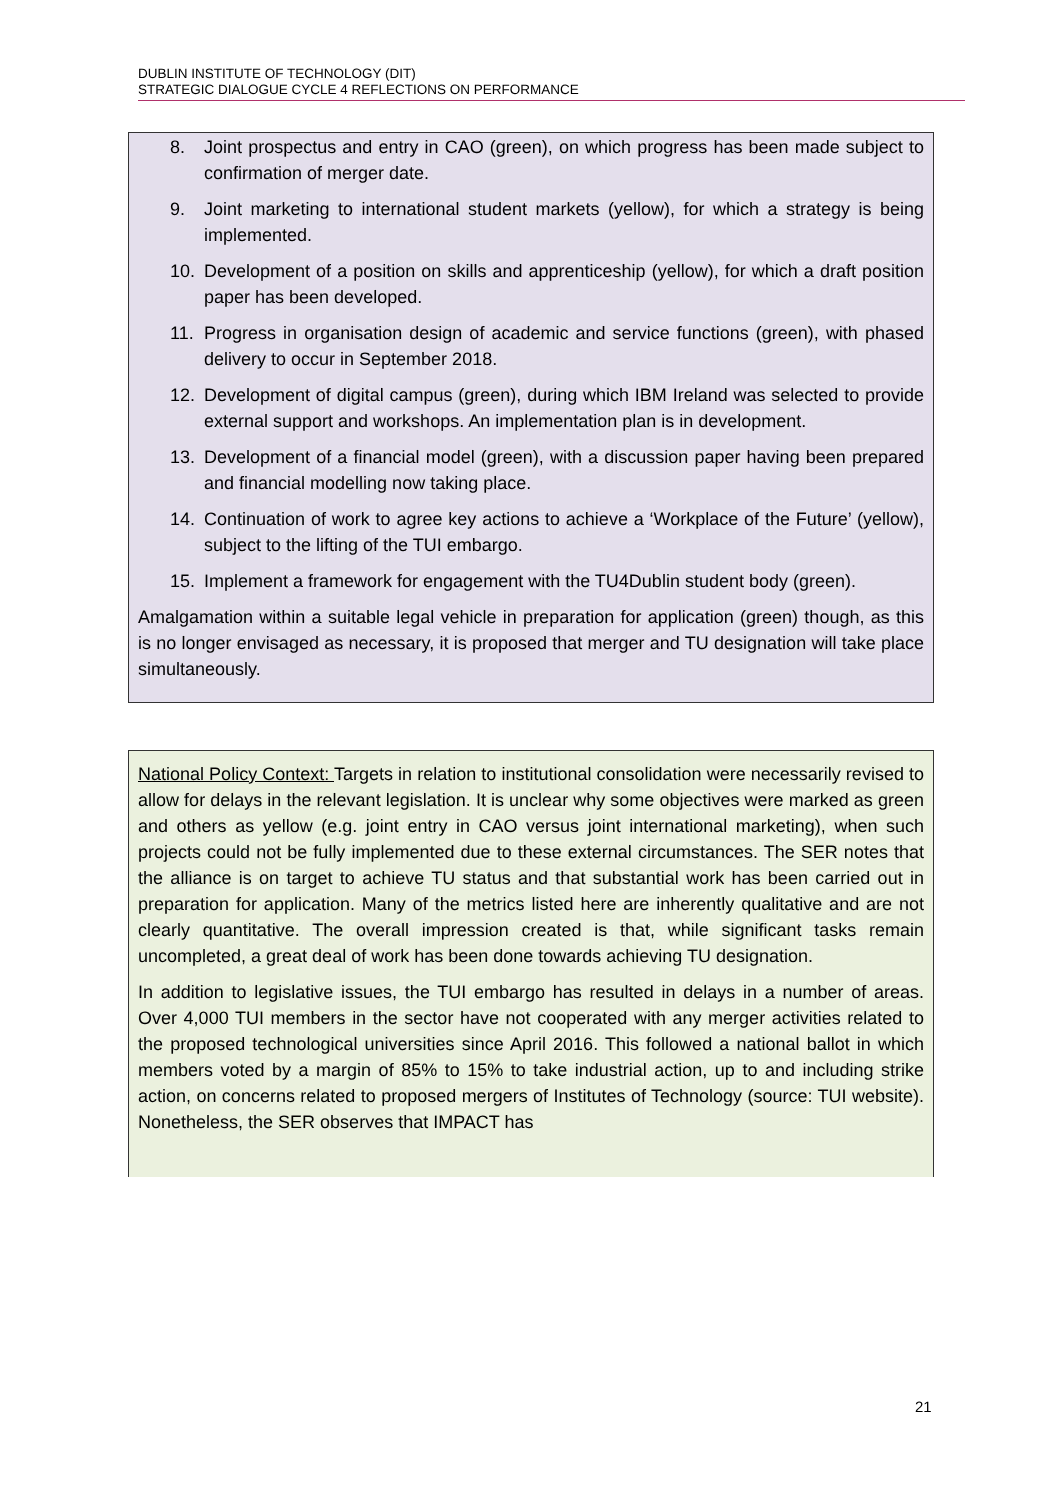DUBLIN INSTITUTE OF TECHNOLOGY (DIT)
STRATEGIC DIALOGUE CYCLE 4 REFLECTIONS ON PERFORMANCE
8. Joint prospectus and entry in CAO (green), on which progress has been made subject to confirmation of merger date.
9. Joint marketing to international student markets (yellow), for which a strategy is being implemented.
10. Development of a position on skills and apprenticeship (yellow), for which a draft position paper has been developed.
11. Progress in organisation design of academic and service functions (green), with phased delivery to occur in September 2018.
12. Development of digital campus (green), during which IBM Ireland was selected to provide external support and workshops. An implementation plan is in development.
13. Development of a financial model (green), with a discussion paper having been prepared and financial modelling now taking place.
14. Continuation of work to agree key actions to achieve a ‘Workplace of the Future’ (yellow), subject to the lifting of the TUI embargo.
15. Implement a framework for engagement with the TU4Dublin student body (green).
Amalgamation within a suitable legal vehicle in preparation for application (green) though, as this is no longer envisaged as necessary, it is proposed that merger and TU designation will take place simultaneously.
National Policy Context: Targets in relation to institutional consolidation were necessarily revised to allow for delays in the relevant legislation. It is unclear why some objectives were marked as green and others as yellow (e.g. joint entry in CAO versus joint international marketing), when such projects could not be fully implemented due to these external circumstances. The SER notes that the alliance is on target to achieve TU status and that substantial work has been carried out in preparation for application. Many of the metrics listed here are inherently qualitative and are not clearly quantitative. The overall impression created is that, while significant tasks remain uncompleted, a great deal of work has been done towards achieving TU designation.
In addition to legislative issues, the TUI embargo has resulted in delays in a number of areas. Over 4,000 TUI members in the sector have not cooperated with any merger activities related to the proposed technological universities since April 2016. This followed a national ballot in which members voted by a margin of 85% to 15% to take industrial action, up to and including strike action, on concerns related to proposed mergers of Institutes of Technology (source: TUI website). Nonetheless, the SER observes that IMPACT has
21